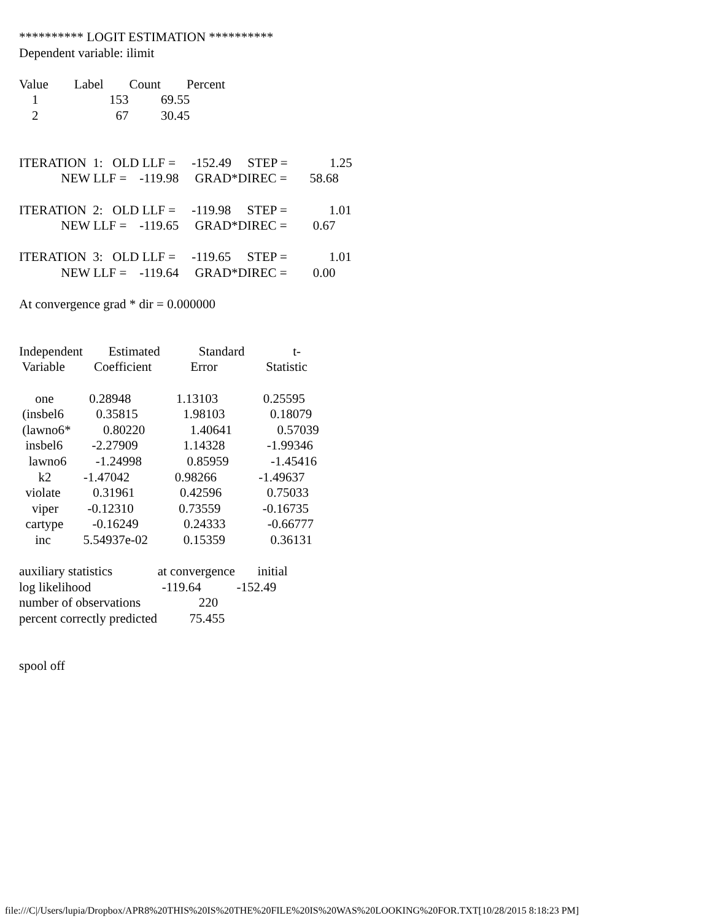********** LOGIT ESTIMATION **********
Dependent variable: ilimit

Value        Label        Count        Percent
    1                      153          69.55
    2                        67          30.45


ITERATION  1:   OLD LLF =     -152.49     STEP =             1.25
             NEW LLF =    -119.98     GRAD*DIREC =       58.68

ITERATION  2:   OLD LLF =     -119.98     STEP =             1.01
             NEW LLF =    -119.65     GRAD*DIREC =        0.67

ITERATION  3:   OLD LLF =     -119.65     STEP =             1.01
             NEW LLF =    -119.64     GRAD*DIREC =        0.00

At convergence grad * dir = 0.000000


Independent        Estimated            Standard               t-
 Variable         Coefficient            Error               Statistic

     one           0.28948              1.13103              0.25595
 (insbel6          0.35815              1.98103              0.18079
 (lawno6*          0.80220              1.40641              0.57039
  insbel6         -2.27909              1.14328             -1.99346
   lawno6         -1.24998              0.85959             -1.45416
      k2          -1.47042              0.98266             -1.49637
  violate          0.31961              0.42596              0.75033
    viper         -0.12310              0.73559             -0.16735
  cartype         -0.16249              0.24333             -0.66777
     inc          5.54937e-02           0.15359              0.36131

auxiliary statistics              at convergence       initial
log likelihood                      -119.64           -152.49
number of observations                  220
percent correctly predicted          75.455


spool off
file:///C|/Users/lupia/Dropbox/APR8%20THIS%20IS%20THE%20FILE%20IS%20WAS%20LOOKING%20FOR.TXT[10/28/2015 8:18:23 PM]